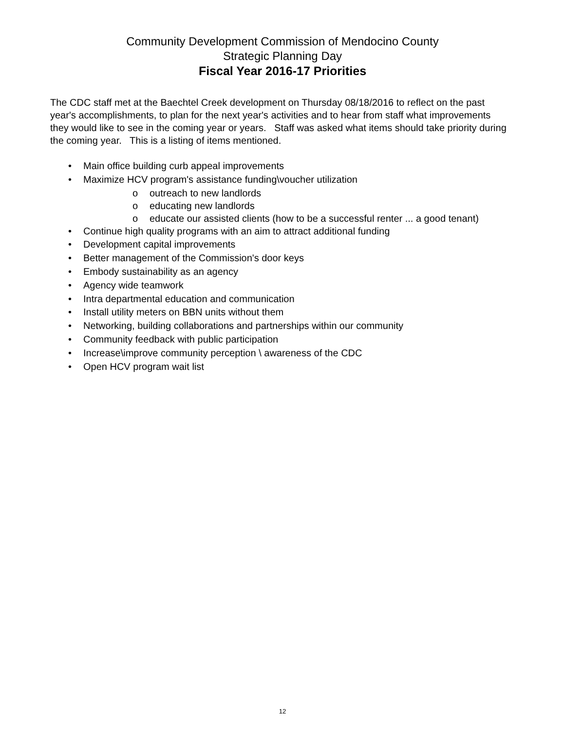Community Development Commission of Mendocino County
Strategic Planning Day
Fiscal Year 2016-17 Priorities
The CDC staff met at the Baechtel Creek development on Thursday 08/18/2016 to reflect on the past year's accomplishments, to plan for the next year's activities and to hear from staff what improvements they would like to see in the coming year or years. Staff was asked what items should take priority during the coming year. This is a listing of items mentioned.
• Main office building curb appeal improvements
• Maximize HCV program's assistance funding\voucher utilization
o outreach to new landlords
o educating new landlords
o educate our assisted clients (how to be a successful renter ... a good tenant)
• Continue high quality programs with an aim to attract additional funding
• Development capital improvements
• Better management of the Commission's door keys
• Embody sustainability as an agency
• Agency wide teamwork
• Intra departmental education and communication
• Install utility meters on BBN units without them
• Networking, building collaborations and partnerships within our community
• Community feedback with public participation
• Increase\improve community perception \ awareness of the CDC
• Open HCV program wait list
12